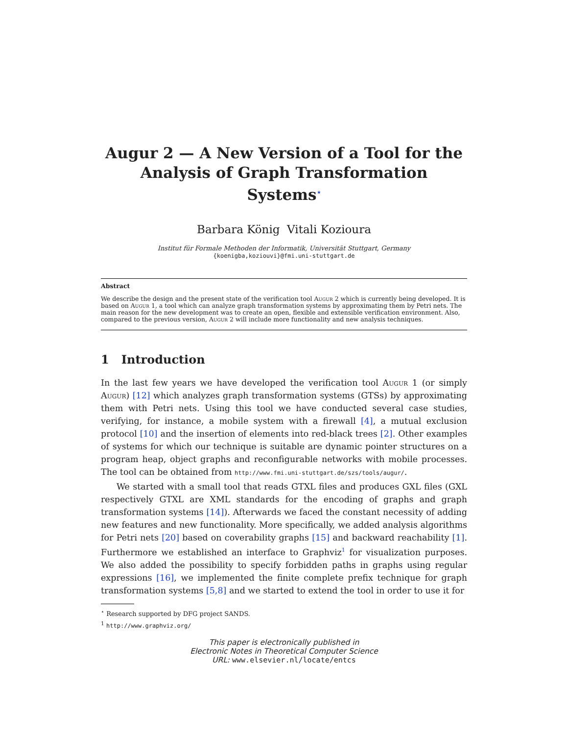Augur 2 — A New Version of a Tool for the Analysis of Graph Transformation Systems<sup>⋆</sup>
Barbara König Vitali Kozioura
Institut für Formale Methoden der Informatik, Universität Stuttgart, Germany
{koenigba,koziouvi}@fmi.uni-stuttgart.de
Abstract
We describe the design and the present state of the verification tool Augur 2 which is currently being developed. It is based on Augur 1, a tool which can analyze graph transformation systems by approximating them by Petri nets. The main reason for the new development was to create an open, flexible and extensible verification environment. Also, compared to the previous version, Augur 2 will include more functionality and new analysis techniques.
1 Introduction
In the last few years we have developed the verification tool Augur 1 (or simply Augur) [12] which analyzes graph transformation systems (GTSs) by approximating them with Petri nets. Using this tool we have conducted several case studies, verifying, for instance, a mobile system with a firewall [4], a mutual exclusion protocol [10] and the insertion of elements into red-black trees [2]. Other examples of systems for which our technique is suitable are dynamic pointer structures on a program heap, object graphs and reconfigurable networks with mobile processes. The tool can be obtained from http://www.fmi.uni-stuttgart.de/szs/tools/augur/.
We started with a small tool that reads GTXL files and produces GXL files (GXL respectively GTXL are XML standards for the encoding of graphs and graph transformation systems [14]). Afterwards we faced the constant necessity of adding new features and new functionality. More specifically, we added analysis algorithms for Petri nets [20] based on coverability graphs [15] and backward reachability [1]. Furthermore we established an interface to Graphviz<sup>1</sup> for visualization purposes. We also added the possibility to specify forbidden paths in graphs using regular expressions [16], we implemented the finite complete prefix technique for graph transformation systems [5,8] and we started to extend the tool in order to use it for
<sup>⋆</sup> Research supported by DFG project SANDS.
<sup>1</sup> http://www.graphviz.org/
This paper is electronically published in
Electronic Notes in Theoretical Computer Science
URL: www.elsevier.nl/locate/entcs